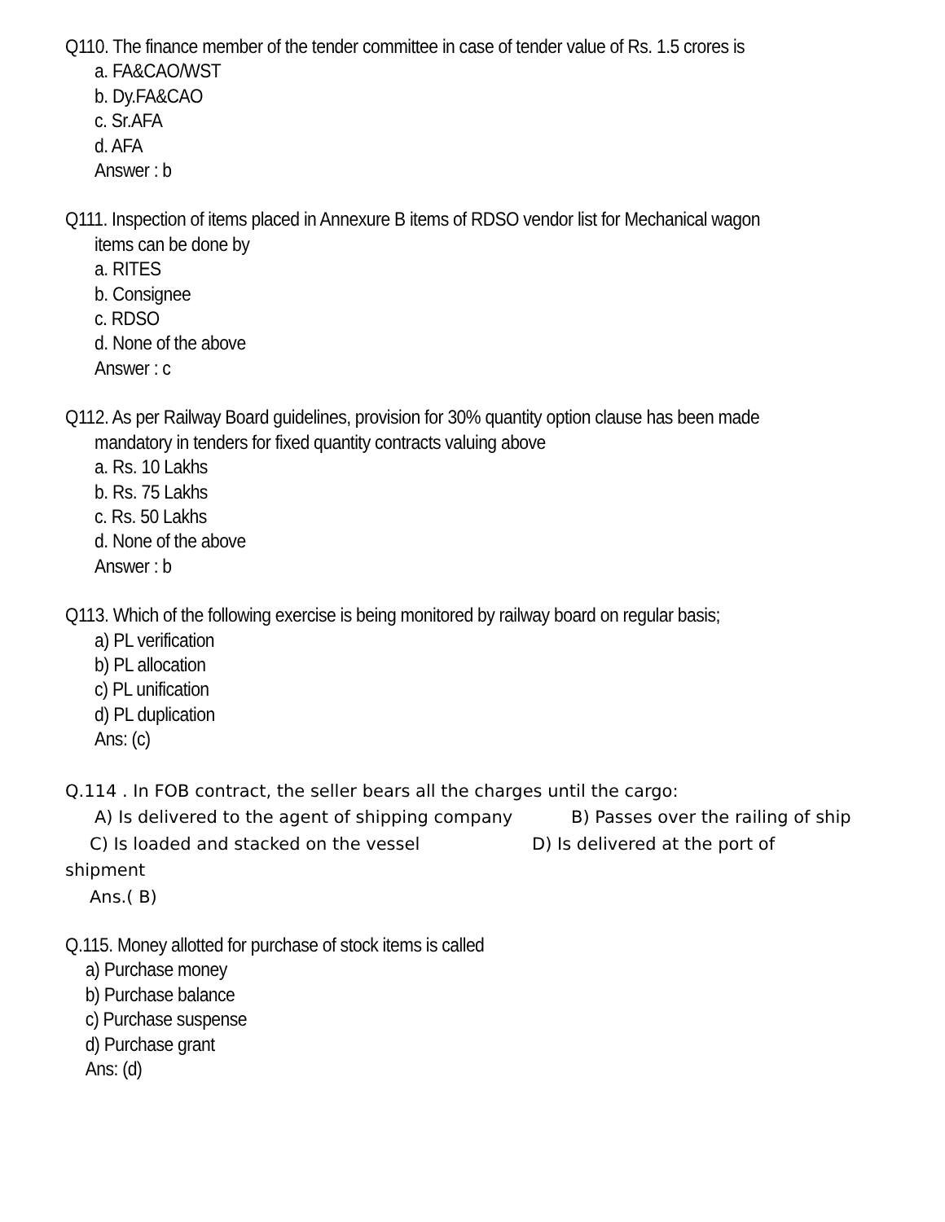Q110. The finance member of the tender committee in case of tender value of Rs. 1.5 crores is
a. FA&CAO/WST
b. Dy.FA&CAO
c. Sr.AFA
d. AFA
Answer : b
Q111. Inspection of items placed in Annexure B items of RDSO vendor list for Mechanical wagon
items can be done by
a. RITES
b. Consignee
c. RDSO
d. None of the above
Answer : c
Q112. As per Railway Board guidelines, provision for 30% quantity option clause has been made
mandatory in tenders for fixed quantity contracts valuing above
a. Rs. 10 Lakhs
b. Rs. 75 Lakhs
c. Rs. 50 Lakhs
d. None of the above
Answer : b
Q113. Which of the following exercise is being monitored by railway board on regular basis;
a) PL verification
b) PL allocation
c) PL unification
d) PL duplication
Ans: (c)
Q.114 . In FOB contract, the seller bears all the charges until the cargo:
A) Is delivered to the agent of shipping company B) Passes over the railing of ship
C) Is loaded and stacked on the vessel D) Is delivered at the port of
shipment
Ans.( B)
Q.115. Money allotted for purchase of stock items is called
a) Purchase money
b) Purchase balance
c) Purchase suspense
d) Purchase grant
Ans: (d)